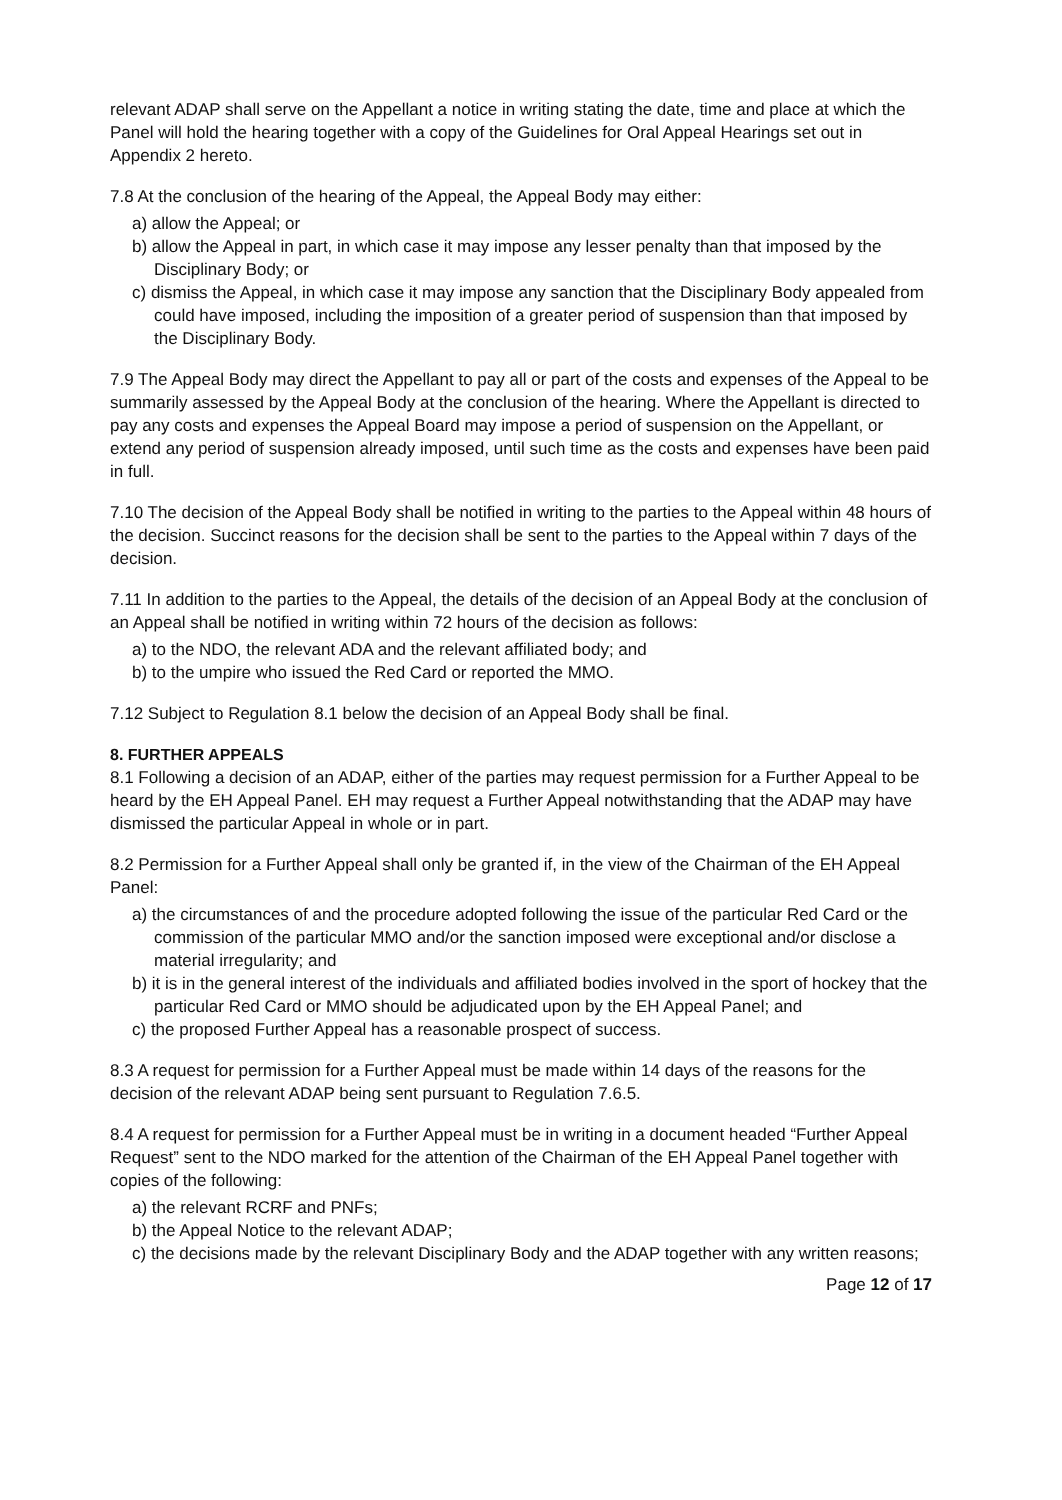relevant ADAP shall serve on the Appellant a notice in writing stating the date, time and place at which the Panel will hold the hearing together with a copy of the Guidelines for Oral Appeal Hearings set out in Appendix 2 hereto.
7.8 At the conclusion of the hearing of the Appeal, the Appeal Body may either:
a) allow the Appeal; or
b) allow the Appeal in part, in which case it may impose any lesser penalty than that imposed by the Disciplinary Body; or
c) dismiss the Appeal, in which case it may impose any sanction that the Disciplinary Body appealed from could have imposed, including the imposition of a greater period of suspension than that imposed by the Disciplinary Body.
7.9 The Appeal Body may direct the Appellant to pay all or part of the costs and expenses of the Appeal to be summarily assessed by the Appeal Body at the conclusion of the hearing. Where the Appellant is directed to pay any costs and expenses the Appeal Board may impose a period of suspension on the Appellant, or extend any period of suspension already imposed, until such time as the costs and expenses have been paid in full.
7.10 The decision of the Appeal Body shall be notified in writing to the parties to the Appeal within 48 hours of the decision. Succinct reasons for the decision shall be sent to the parties to the Appeal within 7 days of the decision.
7.11 In addition to the parties to the Appeal, the details of the decision of an Appeal Body at the conclusion of an Appeal shall be notified in writing within 72 hours of the decision as follows:
a) to the NDO, the relevant ADA and the relevant affiliated body; and
b) to the umpire who issued the Red Card or reported the MMO.
7.12 Subject to Regulation 8.1 below the decision of an Appeal Body shall be final.
8. FURTHER APPEALS
8.1 Following a decision of an ADAP, either of the parties may request permission for a Further Appeal to be heard by the EH Appeal Panel. EH may request a Further Appeal notwithstanding that the ADAP may have dismissed the particular Appeal in whole or in part.
8.2 Permission for a Further Appeal shall only be granted if, in the view of the Chairman of the EH Appeal Panel:
a) the circumstances of and the procedure adopted following the issue of the particular Red Card or the commission of the particular MMO and/or the sanction imposed were exceptional and/or disclose a material irregularity; and
b) it is in the general interest of the individuals and affiliated bodies involved in the sport of hockey that the particular Red Card or MMO should be adjudicated upon by the EH Appeal Panel; and
c) the proposed Further Appeal has a reasonable prospect of success.
8.3 A request for permission for a Further Appeal must be made within 14 days of the reasons for the decision of the relevant ADAP being sent pursuant to Regulation 7.6.5.
8.4 A request for permission for a Further Appeal must be in writing in a document headed “Further Appeal Request” sent to the NDO marked for the attention of the Chairman of the EH Appeal Panel together with copies of the following:
a) the relevant RCRF and PNFs;
b) the Appeal Notice to the relevant ADAP;
c) the decisions made by the relevant Disciplinary Body and the ADAP together with any written reasons;
Page 12 of 17